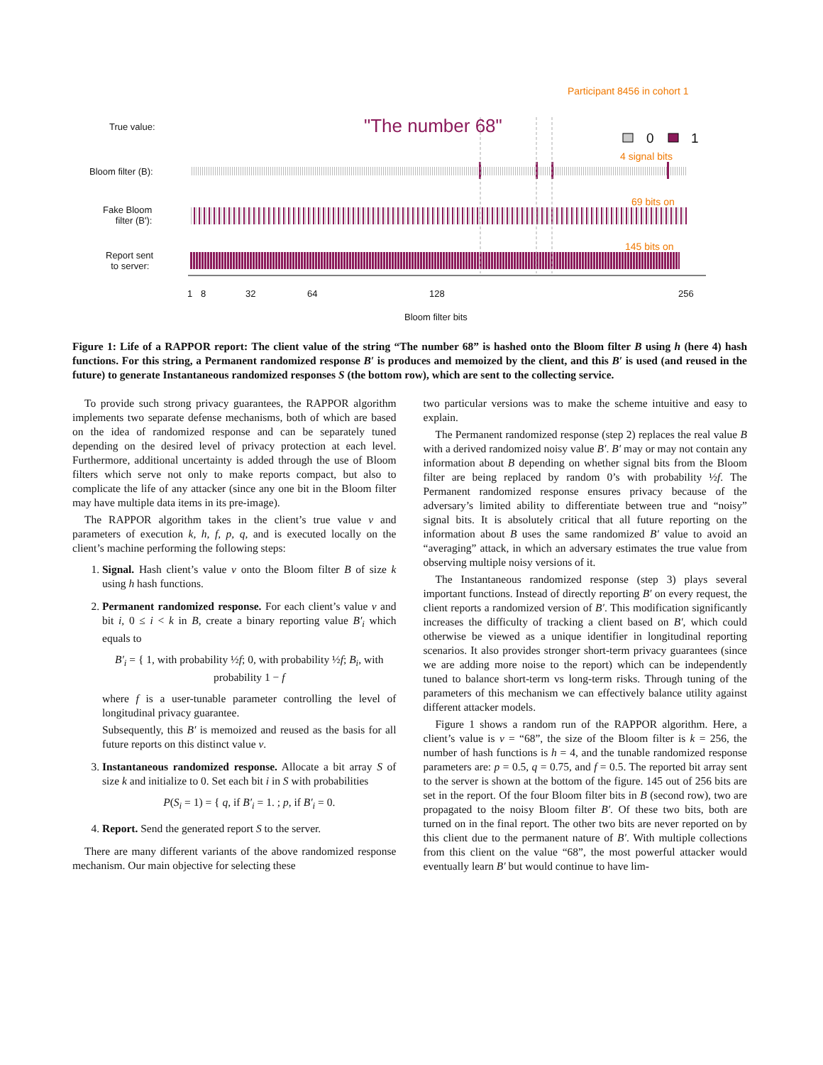Participant 8456 in cohort 1
True value: "The number 68"
0 1
4 signal bits
Bloom filter (B):
69 bits on
Fake Bloom
filter (B'):
145 bits on
Report sent
to server:
1 8 32 64 128 256
Bloom filter bits
Figure 1: Life of a RAPPOR report: The client value of the string “The number 68” is hashed onto the Bloom filter B using h (here 4) hash functions. For this string, a Permanent randomized response B′ is produces and memoized by the client, and this B′ is used (and reused in the future) to generate Instantaneous randomized responses S (the bottom row), which are sent to the collecting service.
To provide such strong privacy guarantees, the RAPPOR algorithm implements two separate defense mechanisms, both of which are based on the idea of randomized response and can be separately tuned depending on the desired level of privacy protection at each level. Furthermore, additional uncertainty is added through the use of Bloom filters which serve not only to make reports compact, but also to complicate the life of any attacker (since any one bit in the Bloom filter may have multiple data items in its pre-image).
The RAPPOR algorithm takes in the client’s true value v and parameters of execution k, h, f, p, q, and is executed locally on the client’s machine performing the following steps:
1. Signal. Hash client’s value v onto the Bloom filter B of size k using h hash functions.
2. Permanent randomized response. For each client’s value v and bit i, 0 ≤ i < k in B, create a binary reporting value B′<sub>i</sub> which equals to
B′<sub>i</sub> = { 1, with probability ½f; 0, with probability ½f; B<sub>i</sub>, with probability 1 − f
where f is a user-tunable parameter controlling the level of longitudinal privacy guarantee.
Subsequently, this B′ is memoized and reused as the basis for all future reports on this distinct value v.
3. Instantaneous randomized response. Allocate a bit array S of size k and initialize to 0. Set each bit i in S with probabilities
P(S<sub>i</sub> = 1) = { q, if B′<sub>i</sub> = 1. ; p, if B′<sub>i</sub> = 0.
4. Report. Send the generated report S to the server.
There are many different variants of the above randomized response mechanism. Our main objective for selecting these
two particular versions was to make the scheme intuitive and easy to explain.
The Permanent randomized response (step 2) replaces the real value B with a derived randomized noisy value B′. B′ may or may not contain any information about B depending on whether signal bits from the Bloom filter are being replaced by random 0’s with probability ½f. The Permanent randomized response ensures privacy because of the adversary’s limited ability to differentiate between true and “noisy” signal bits. It is absolutely critical that all future reporting on the information about B uses the same randomized B′ value to avoid an “averaging” attack, in which an adversary estimates the true value from observing multiple noisy versions of it.
The Instantaneous randomized response (step 3) plays several important functions. Instead of directly reporting B′ on every request, the client reports a randomized version of B′. This modification significantly increases the difficulty of tracking a client based on B′, which could otherwise be viewed as a unique identifier in longitudinal reporting scenarios. It also provides stronger short-term privacy guarantees (since we are adding more noise to the report) which can be independently tuned to balance short-term vs long-term risks. Through tuning of the parameters of this mechanism we can effectively balance utility against different attacker models.
Figure 1 shows a random run of the RAPPOR algorithm. Here, a client’s value is v = “68”, the size of the Bloom filter is k = 256, the number of hash functions is h = 4, and the tunable randomized response parameters are: p = 0.5, q = 0.75, and f = 0.5. The reported bit array sent to the server is shown at the bottom of the figure. 145 out of 256 bits are set in the report. Of the four Bloom filter bits in B (second row), two are propagated to the noisy Bloom filter B′. Of these two bits, both are turned on in the final report. The other two bits are never reported on by this client due to the permanent nature of B′. With multiple collections from this client on the value “68”, the most powerful attacker would eventually learn B′ but would continue to have lim-